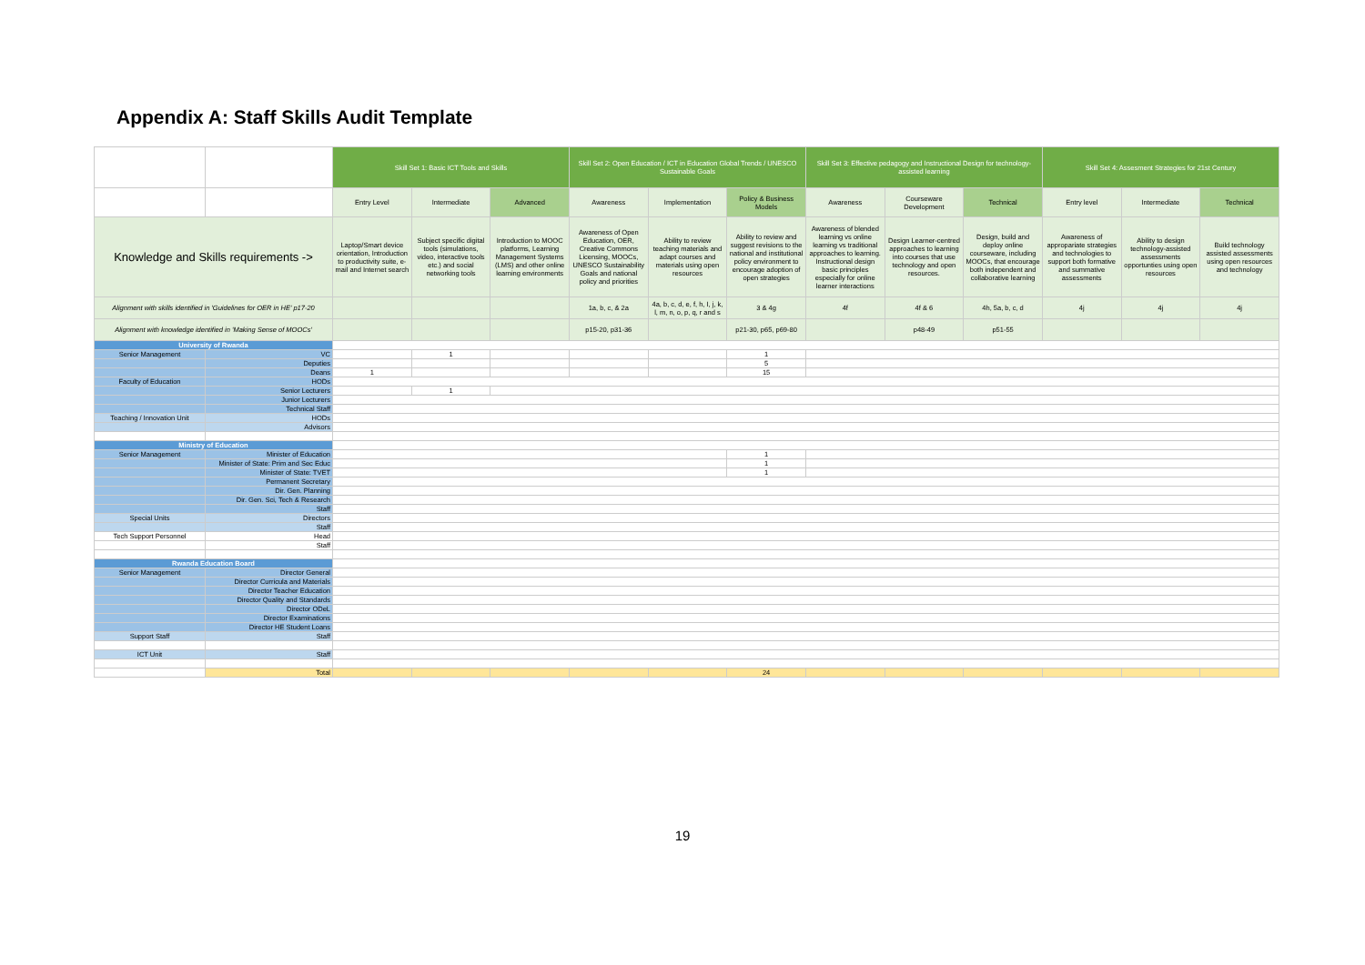Appendix A: Staff Skills Audit Template
| | | Skill Set 1: Basic ICT Tools and Skills | | | Skill Set 2: Open Education / ICT in Education Global Trends / UNESCO Sustainable Goals | | | Skill Set 3: Effective pedagogy and Instructional Design for technology-assisted learning | | | Skill Set 4: Assesment Strategies for 21st Century | | |
| | | Entry Level | Intermediate | Advanced | Awareness | Implementation | Policy & Business Models | Awareness | Courseware Development | Technical | Entry level | Intermediate | Technical |
| Knowledge and Skills requirements -> | | Laptop/Smart device orientation, Introduction to productivity suite, e-mail and Internet search | Subject specific digital tools (simulations, video, interactive tools etc.) and social networking tools | Introduction to MOOC platforms, Learning Management Systems (LMS) and other online learning environments | Awareness of Open Education, OER, Creative Commons Licensing, MOOCs, UNESCO Sustainability Goals and national policy and priorities | Ability to review teaching materials and adapt courses and materials using open resources | Ability to review and suggest revisions to the national and institutional policy environment to encourage adoption of open strategies | Awareness of blended learning vs online learning vs traditional approaches to learning. Instructional design basic principles especially for online learner interactions | Design Learner-centred approaches to learning into courses that use technology and open resources. | Design, build and deploy online courseware, including MOOCs, that encourage both independent and collaborative learning | Awareness of appropariate strategies and technologies to support both formative and summative assessments | Ability to design technology-assisted assessments opportunties using open resources | Build technology assisted assessments using open resources and technology |
| Alignment with skills identified in 'Guidelines for OER in HE' p17-20 | | | | | 1a, b, c, & 2a | 4a, b, c, d, e, f, h, I, j, k, l, m, n, o, p, q, r and s | 3 & 4g | 4f | 4f & 6 | 4h, 5a, b, c, d | 4j | 4j | 4j |
| Alignment with knowledge identified in 'Making Sense of MOOCs' | | | | | p15-20, p31-36 | | p21-30, p65, p69-80 | | p48-49 | p51-55 | | | |
| University of Rwanda | | | | | | | | | | | | | |
| Senior Management | VC | | 1 | | | | 1 | | | | | | |
| | Deputies | | | | | | 5 | | | | | | |
| | Deans | 1 | | | | | 15 | | | | | | |
| Faculty of Education | HODs | | | | | | | | | | | | |
| | Senior Lecturers | | 1 | | | | | | | | | | |
| | Junior Lecturers | | | | | | | | | | | | |
| | Technical Staff | | | | | | | | | | | | |
| Teaching / Innovation Unit | HODs | | | | | | | | | | | | |
| | Advisors | | | | | | | | | | | | |
| Ministry of Education | | | | | | | | | | | | | |
| Senior Management | Minister of Education | | | | | | 1 | | | | | | |
| | Minister of State: Prim and Sec Educ | | | | | | 1 | | | | | | |
| | Minister of State: TVET | | | | | | 1 | | | | | | |
| | Permanent Secretary | | | | | | | | | | | | |
| | Dir. Gen. Planning | | | | | | | | | | | | |
| | Dir. Gen. Sci, Tech & Research | | | | | | | | | | | | |
| | Staff | | | | | | | | | | | | |
| Special Units | Directors | | | | | | | | | | | | |
| | Staff | | | | | | | | | | | | |
| Tech Support Personnel | Head | | | | | | | | | | | | |
| | Staff | | | | | | | | | | | | |
| Rwanda Education Board | | | | | | | | | | | | | |
| Senior Management | Director General | | | | | | | | | | | | |
| | Director Curricula and Materials | | | | | | | | | | | | |
| | Director Teacher Education | | | | | | | | | | | | |
| | Director Quality and Standards | | | | | | | | | | | | |
| | Director ODeL | | | | | | | | | | | | |
| | Director Examinations | | | | | | | | | | | | |
| | Director HE Student Loans | | | | | | | | | | | | |
| Support Staff | Staff | | | | | | | | | | | | |
| ICT Unit | Staff | | | | | | | | | | | | |
| | Total | | | | | | 24 | | | | | | |
19